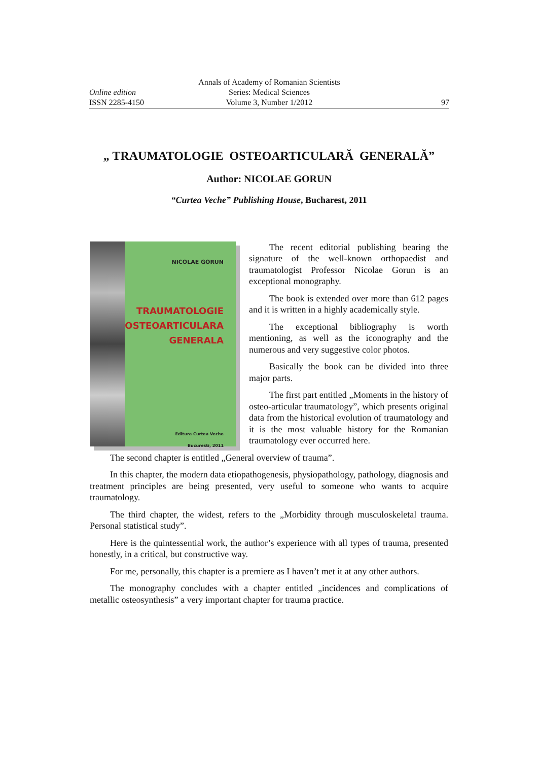Annals of Academy of Romanian Scientists
Series: Medical Sciences
Volume 3, Number 1/2012
Online edition
ISSN 2285-4150 97
„ TRAUMATOLOGIE OSTEOARTICULARĂ GENERALĂ”
Author: NICOLAE GORUN
“Curtea Veche” Publishing House, Bucharest, 2011
NICOLAE GORUN
TRAUMATOLOGIE
OSTEOARTICULARA
GENERALA
Editura Curtea Veche
Bucuresti, 2011
The recent editorial publishing bearing the signature of the well-known orthopaedist and traumatologist Professor Nicolae Gorun is an exceptional monography.
The book is extended over more than 612 pages and it is written in a highly academically style.
The exceptional bibliography is worth mentioning, as well as the iconography and the numerous and very suggestive color photos.
Basically the book can be divided into three major parts.
The first part entitled „Moments in the history of osteo-articular traumatology”, which presents original data from the historical evolution of traumatology and it is the most valuable history for the Romanian traumatology ever occurred here.
The second chapter is entitled „General overview of trauma”.
In this chapter, the modern data etiopathogenesis, physiopathology, pathology, diagnosis and treatment principles are being presented, very useful to someone who wants to acquire traumatology.
The third chapter, the widest, refers to the „Morbidity through musculoskeletal trauma. Personal statistical study”.
Here is the quintessential work, the author’s experience with all types of trauma, presented honestly, in a critical, but constructive way.
For me, personally, this chapter is a premiere as I haven’t met it at any other authors.
The monography concludes with a chapter entitled „incidences and complications of metallic osteosynthesis” a very important chapter for trauma practice.